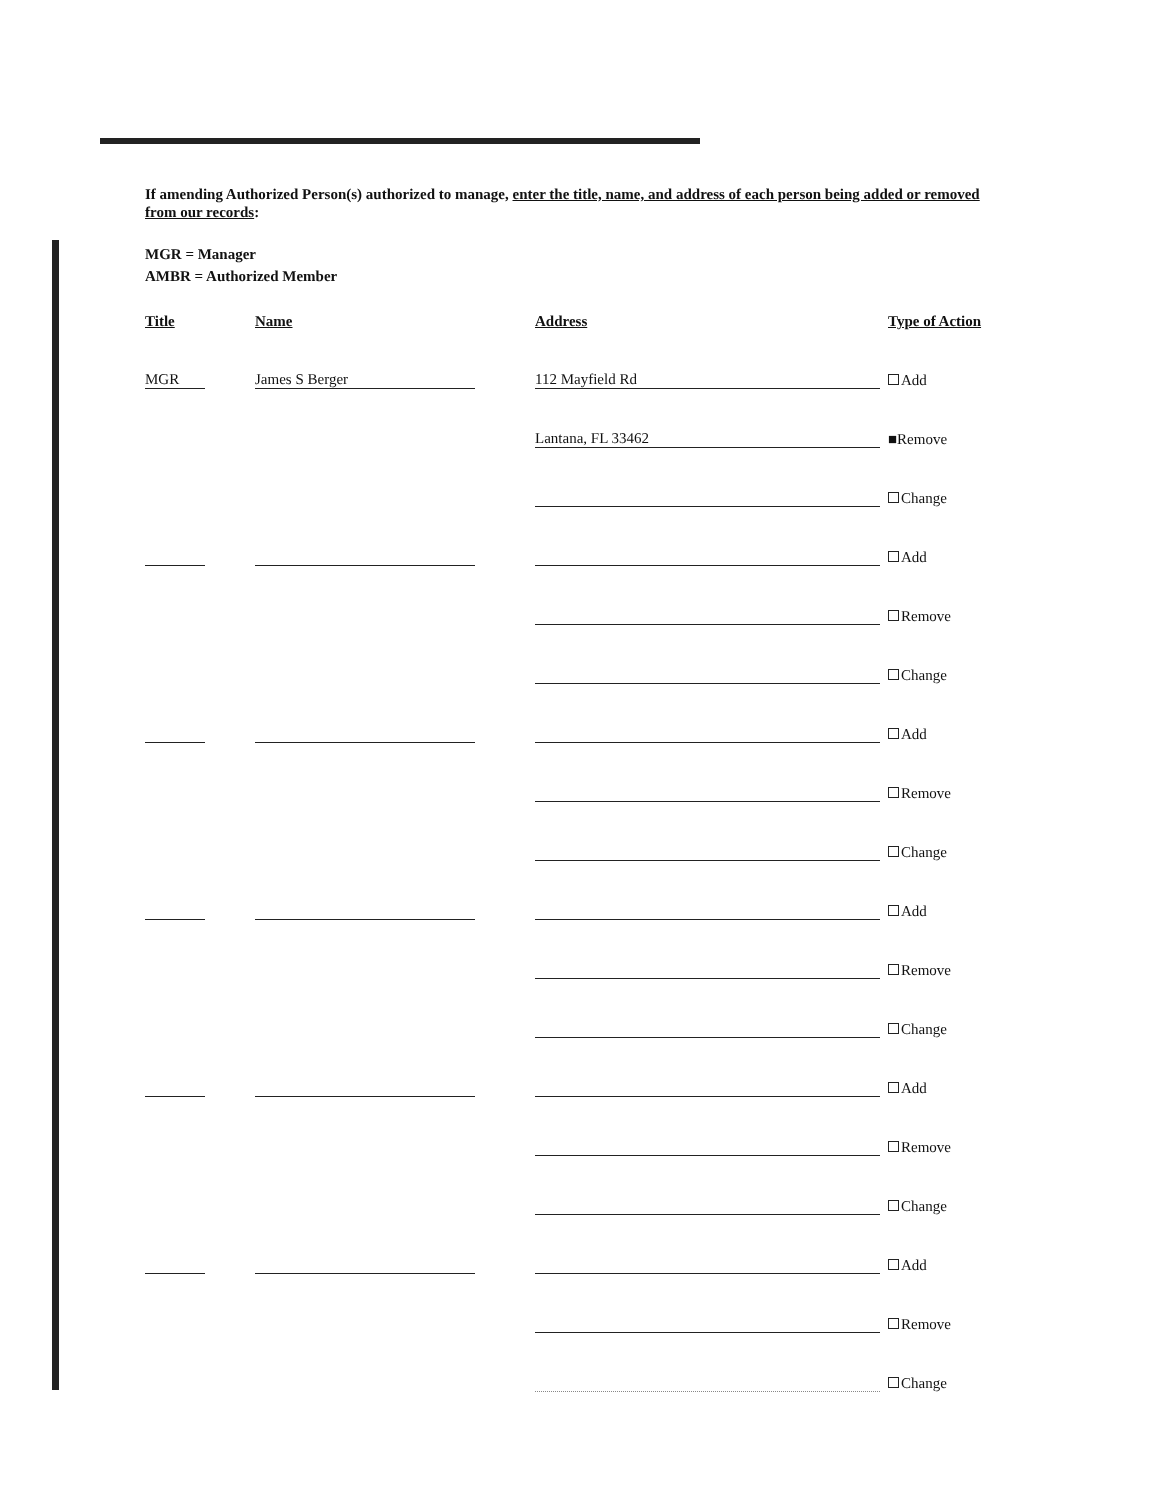If amending Authorized Person(s) authorized to manage, enter the title, name, and address of each person being added or removed from our records:
MGR = Manager
AMBR = Authorized Member
Title Name Address Type of Action
MGR
James S Berger
112 Mayfield Rd
Add
Lantana, FL 33462
■Remove
Change
Add
Remove
Change
Add
Remove
Change
Add
Remove
Change
Add
Remove
Change
Add
Remove
Change